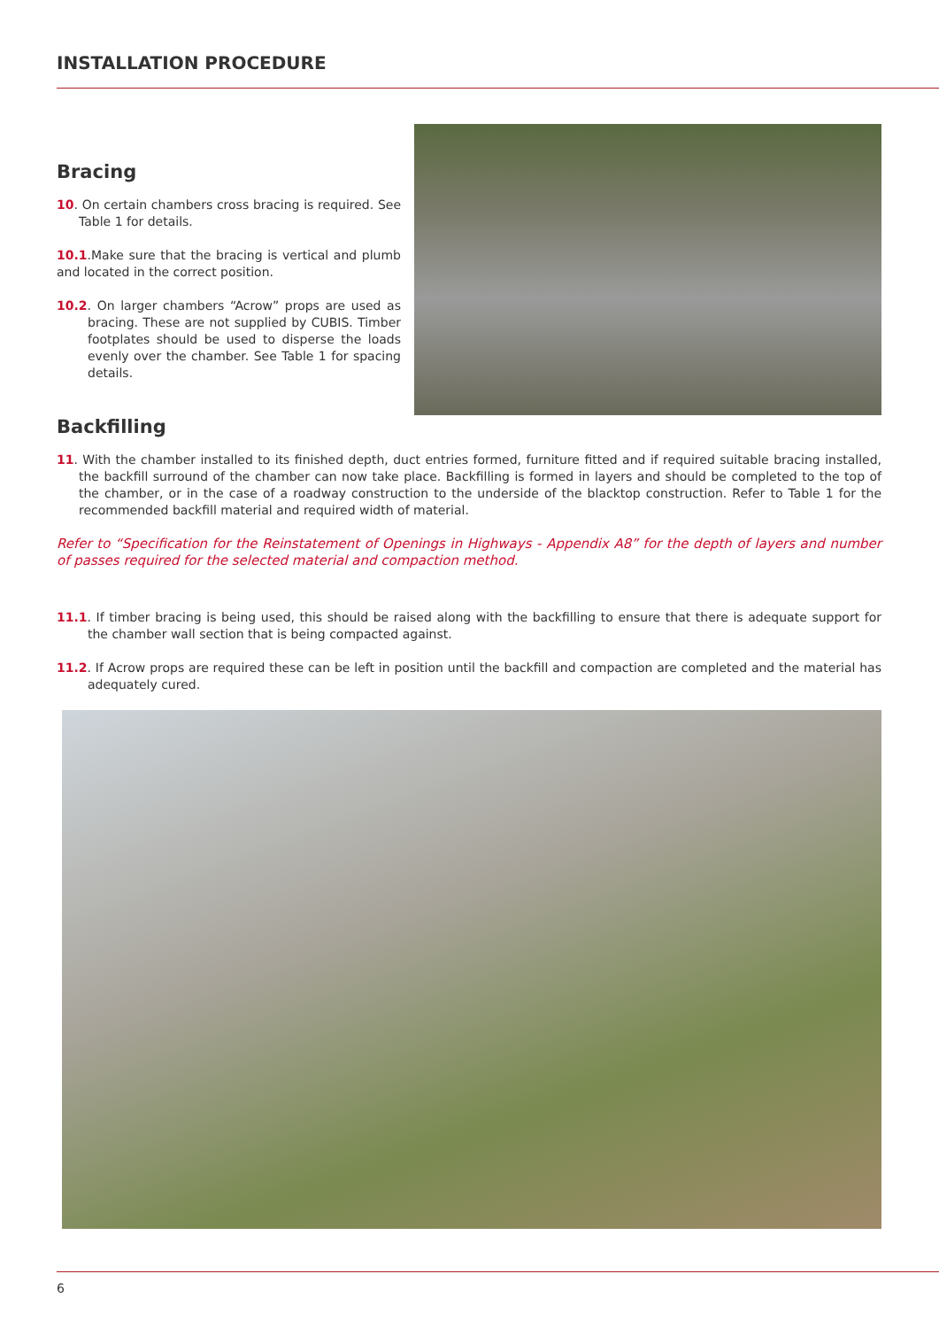INSTALLATION PROCEDURE
Bracing
10. On certain chambers cross bracing is required. See Table 1 for details.
10.1.Make sure that the bracing is vertical and plumb and located in the correct position.
10.2. On larger chambers “Acrow” props are used as bracing. These are not supplied by CUBIS. Timber footplates should be used to disperse the loads evenly over the chamber. See Table 1 for spacing details.
Backfilling
11. With the chamber installed to its finished depth, duct entries formed, furniture fitted and if required suitable bracing installed, the backfill surround of the chamber can now take place. Backfilling is formed in layers and should be completed to the top of the chamber, or in the case of a roadway construction to the underside of the blacktop construction. Refer to Table 1 for the recommended backfill material and required width of material.
Refer to “Specification for the Reinstatement of Openings in Highways - Appendix A8” for the depth of layers and number of passes required for the selected material and compaction method.
11.1. If timber bracing is being used, this should be raised along with the backfilling to ensure that there is adequate support for the chamber wall section that is being compacted against.
11.2. If Acrow props are required these can be left in position until the backfill and compaction are completed and the material has adequately cured.
6